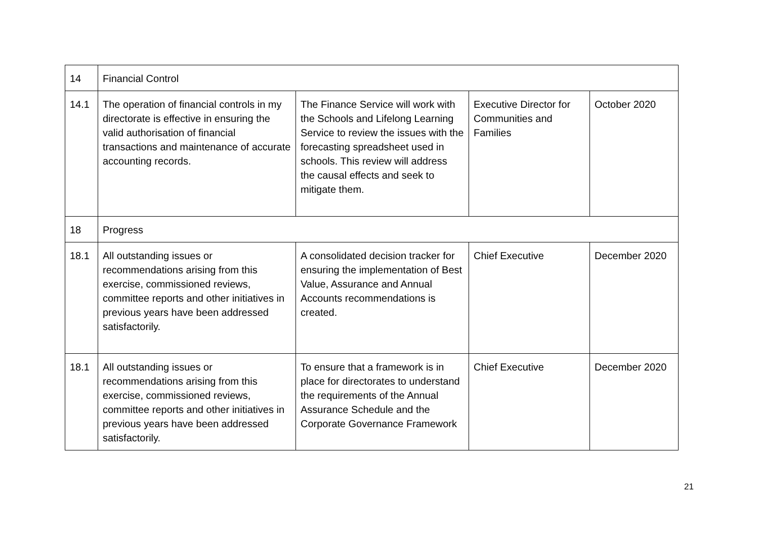| 14 | Financial Control | | | |
| 14.1 | The operation of financial controls in my directorate is effective in ensuring the valid authorisation of financial transactions and maintenance of accurate accounting records. | The Finance Service will work with the Schools and Lifelong Learning Service to review the issues with the forecasting spreadsheet used in schools. This review will address the causal effects and seek to mitigate them. | Executive Director for Communities and Families | October 2020 |
| 18 | Progress | | | |
| 18.1 | All outstanding issues or recommendations arising from this exercise, commissioned reviews, committee reports and other initiatives in previous years have been addressed satisfactorily. | A consolidated decision tracker for ensuring the implementation of Best Value, Assurance and Annual Accounts recommendations is created. | Chief Executive | December 2020 |
| 18.1 | All outstanding issues or recommendations arising from this exercise, commissioned reviews, committee reports and other initiatives in previous years have been addressed satisfactorily. | To ensure that a framework is in place for directorates to understand the requirements of the Annual Assurance Schedule and the Corporate Governance Framework | Chief Executive | December 2020 |
21